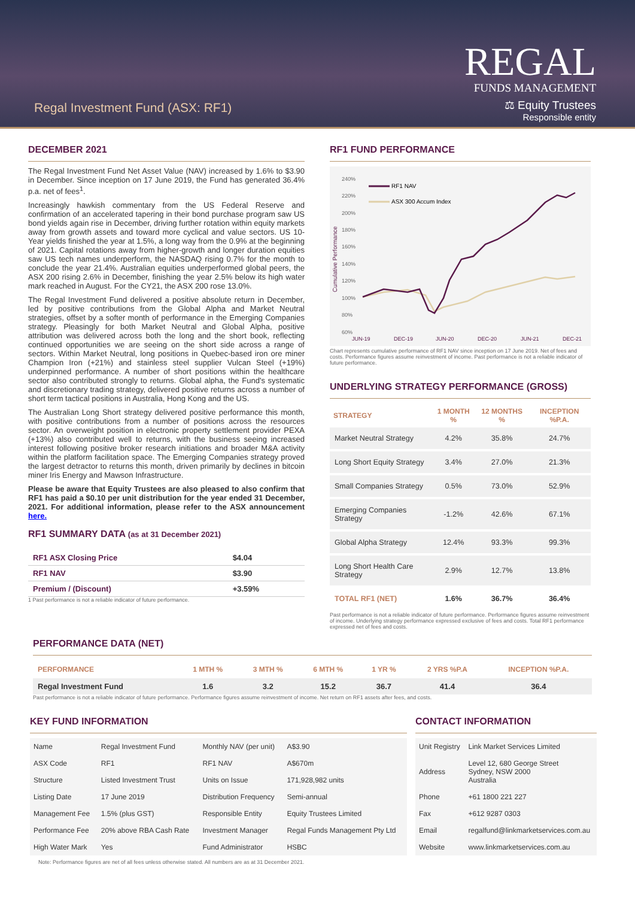Regal Investment Fund (ASX: RF1)
REGAL
FUNDS MANAGEMENT
⚖ Equity Trustees
Responsible entity
DECEMBER 2021
The Regal Investment Fund Net Asset Value (NAV) increased by 1.6% to $3.90 in December. Since inception on 17 June 2019, the Fund has generated 36.4% p.a. net of fees<sup>1</sup>.
Increasingly hawkish commentary from the US Federal Reserve and confirmation of an accelerated tapering in their bond purchase program saw US bond yields again rise in December, driving further rotation within equity markets away from growth assets and toward more cyclical and value sectors. US 10-Year yields finished the year at 1.5%, a long way from the 0.9% at the beginning of 2021. Capital rotations away from higher-growth and longer duration equities saw US tech names underperform, the NASDAQ rising 0.7% for the month to conclude the year 21.4%. Australian equities underperformed global peers, the ASX 200 rising 2.6% in December, finishing the year 2.5% below its high water mark reached in August. For the CY21, the ASX 200 rose 13.0%.
The Regal Investment Fund delivered a positive absolute return in December, led by positive contributions from the Global Alpha and Market Neutral strategies, offset by a softer month of performance in the Emerging Companies strategy. Pleasingly for both Market Neutral and Global Alpha, positive attribution was delivered across both the long and the short book, reflecting continued opportunities we are seeing on the short side across a range of sectors. Within Market Neutral, long positions in Quebec-based iron ore miner Champion Iron (+21%) and stainless steel supplier Vulcan Steel (+19%) underpinned performance. A number of short positions within the healthcare sector also contributed strongly to returns. Global alpha, the Fund's systematic and discretionary trading strategy, delivered positive returns across a number of short term tactical positions in Australia, Hong Kong and the US.
The Australian Long Short strategy delivered positive performance this month, with positive contributions from a number of positions across the resources sector. An overweight position in electronic property settlement provider PEXA (+13%) also contributed well to returns, with the business seeing increased interest following positive broker research initiations and broader M&A activity within the platform facilitation space. The Emerging Companies strategy proved the largest detractor to returns this month, driven primarily by declines in bitcoin miner Iris Energy and Mawson Infrastructure.
Please be aware that Equity Trustees are also pleased to also confirm that RF1 has paid a $0.10 per unit distribution for the year ended 31 December, 2021. For additional information, please refer to the ASX announcement here.
RF1 SUMMARY DATA (as at 31 December 2021)
| RF1 ASX Closing Price | $4.04 |
| RF1 NAV | $3.90 |
| Premium / (Discount) | +3.59% |
1 Past performance is not a reliable indicator of future performance.
RF1 FUND PERFORMANCE
240%
220%
200%
180%
160%
140%
120%
100%
80%
60%
JUN-19
DEC-19
JUN-20
DEC-20
JUN-21
DEC-21
Cumulative Performance
RF1 NAV
ASX 300 Accum Index
Chart represents cumulative performance of RF1 NAV since inception on 17 June 2019. Net of fees and costs. Performance figures assume reinvestment of income. Past performance is not a reliable indicator of future performance.
UNDERLYING STRATEGY PERFORMANCE (GROSS)
| STRATEGY | 1 MONTH % | 12 MONTHS % | INCEPTION %P.A. |
| --- | --- | --- | --- |
| Market Neutral Strategy | 4.2% | 35.8% | 24.7% |
| Long Short Equity Strategy | 3.4% | 27.0% | 21.3% |
| Small Companies Strategy | 0.5% | 73.0% | 52.9% |
| Emerging Companies Strategy | -1.2% | 42.6% | 67.1% |
| Global Alpha Strategy | 12.4% | 93.3% | 99.3% |
| Long Short Health Care Strategy | 2.9% | 12.7% | 13.8% |
| TOTAL RF1 (NET) | 1.6% | 36.7% | 36.4% |
Past performance is not a reliable indicator of future performance. Performance figures assume reinvestment of income. Underlying strategy performance expressed exclusive of fees and costs. Total RF1 performance expressed net of fees and costs.
PERFORMANCE DATA (NET)
| PERFORMANCE | 1 MTH % | 3 MTH % | 6 MTH % | 1 YR % | 2 YRS %P.A | INCEPTION %P.A. |
| --- | --- | --- | --- | --- | --- | --- |
| Regal Investment Fund | 1.6 | 3.2 | 15.2 | 36.7 | 41.4 | 36.4 |
Past performance is not a reliable indicator of future performance. Performance figures assume reinvestment of income. Net return on RF1 assets after fees, and costs.
KEY FUND INFORMATION
| Name | Regal Investment Fund | Monthly NAV (per unit) | A$3.90 |
| ASX Code | RF1 | RF1 NAV | A$670m |
| Structure | Listed Investment Trust | Units on Issue | 171,928,982 units |
| Listing Date | 17 June 2019 | Distribution Frequency | Semi-annual |
| Management Fee | 1.5% (plus GST) | Responsible Entity | Equity Trustees Limited |
| Performance Fee | 20% above RBA Cash Rate | Investment Manager | Regal Funds Management Pty Ltd |
| High Water Mark | Yes | Fund Administrator | HSBC |
CONTACT INFORMATION
| Unit Registry | Link Market Services Limited |
| Address | Level 12, 680 George Street Sydney, NSW 2000 Australia |
| Phone | +61 1800 221 227 |
| Fax | +612 9287 0303 |
| Email | regalfund@linkmarketservices.com.au |
| Website | www.linkmarketservices.com.au |
Note: Performance figures are net of all fees unless otherwise stated. All numbers are as at 31 December 2021.